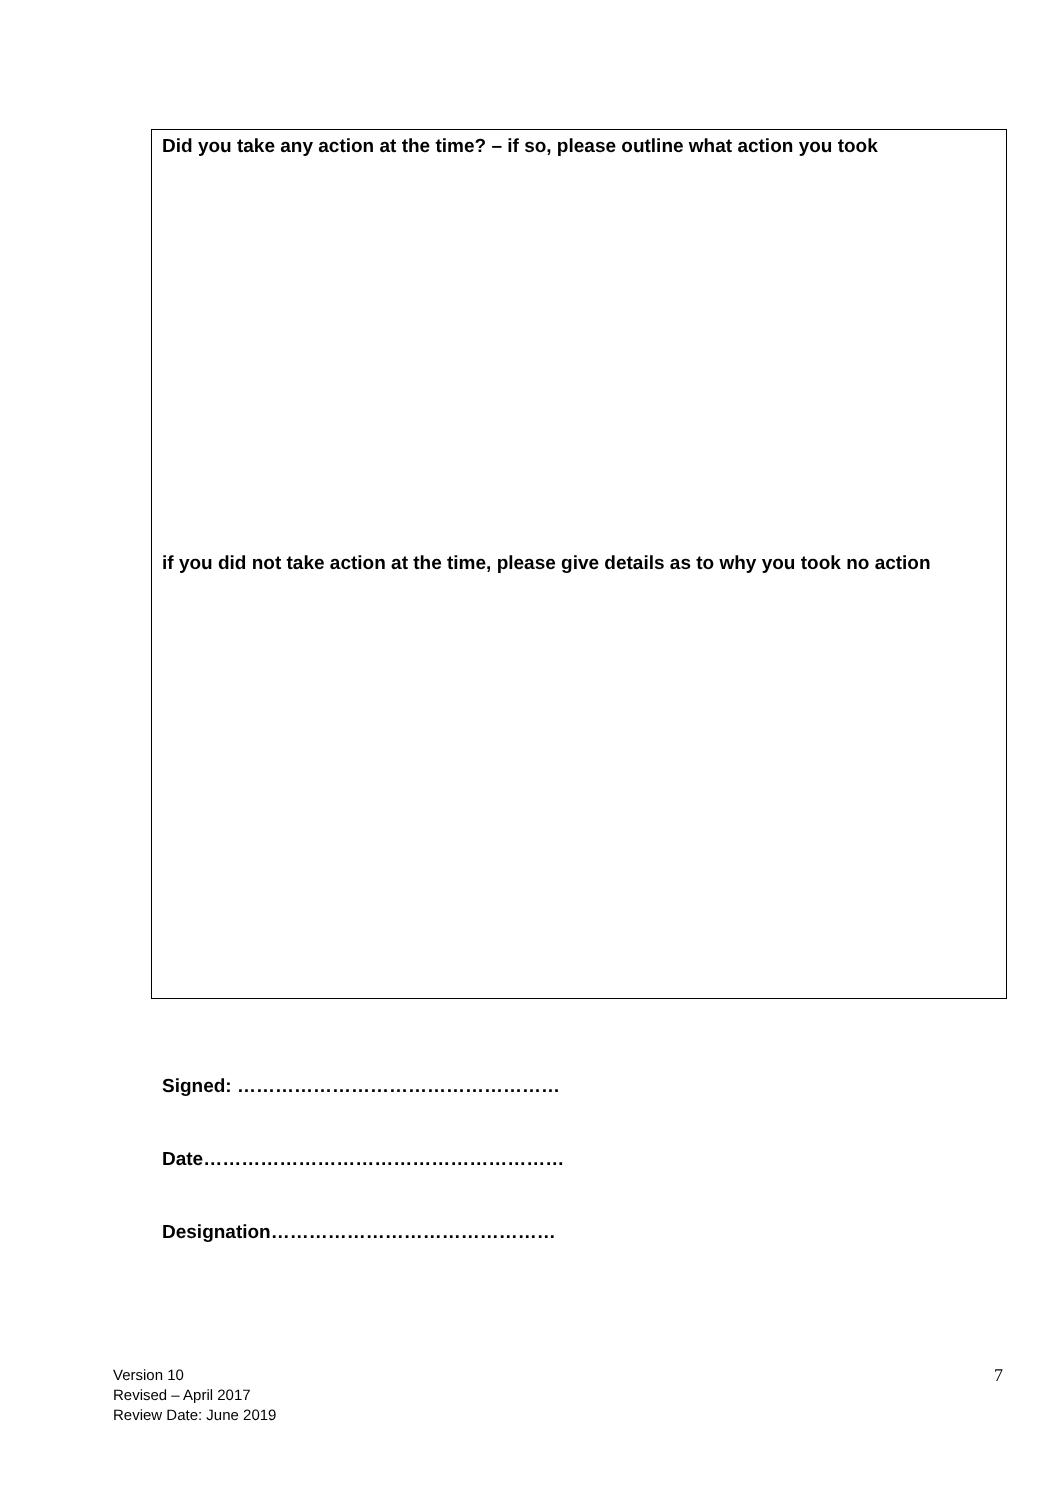Did you take any action at the time? – if so, please outline what action you took
if you did not take action at the time, please give details as to why you took no action
Signed: ……………………………………………
Date…………………………………………………
Designation………………………………………
Version 10
Revised – April 2017
Review Date: June 2019
7